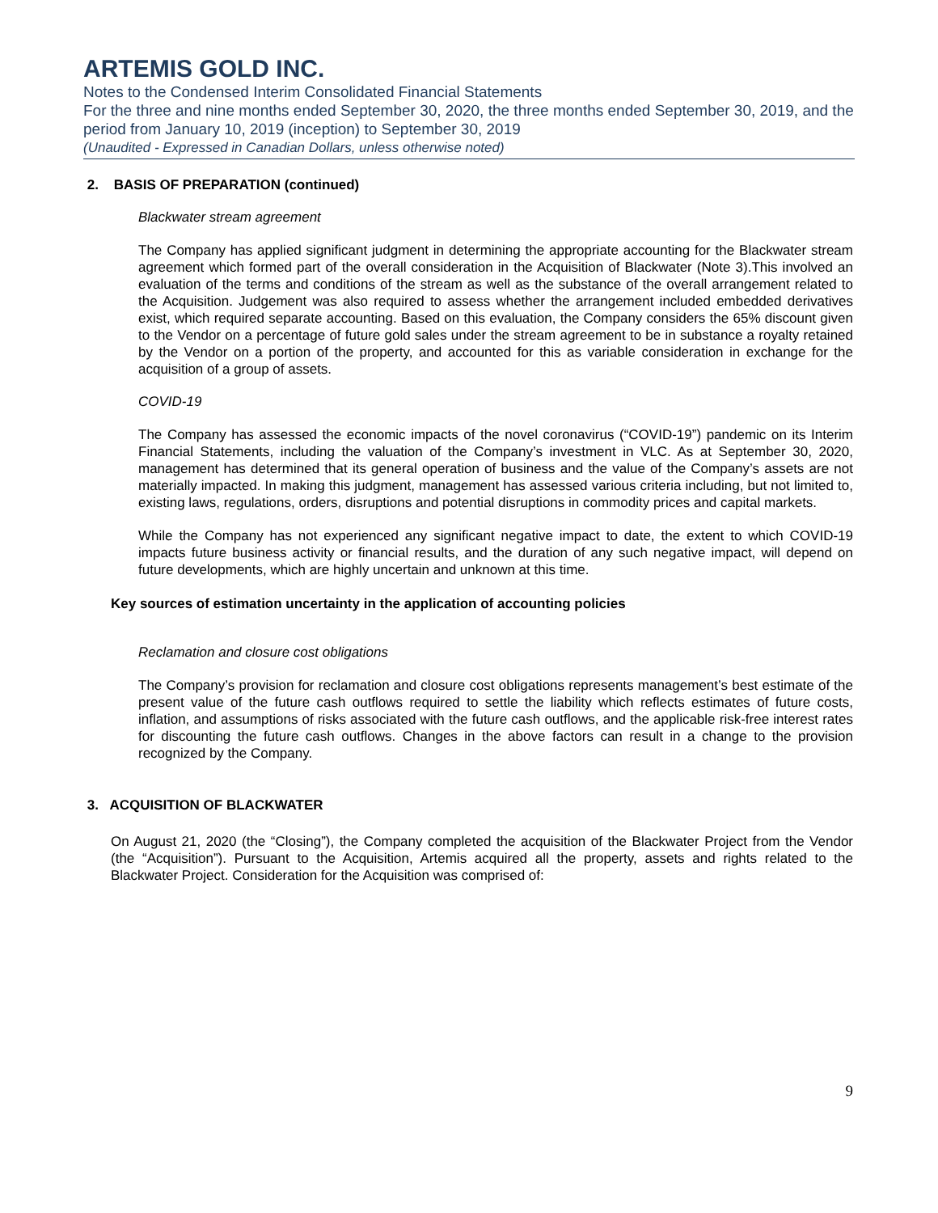ARTEMIS GOLD INC.
Notes to the Condensed Interim Consolidated Financial Statements
For the three and nine months ended September 30, 2020, the three months ended September 30, 2019, and the period from January 10, 2019 (inception) to September 30, 2019
(Unaudited - Expressed in Canadian Dollars, unless otherwise noted)
2. BASIS OF PREPARATION (continued)
Blackwater stream agreement
The Company has applied significant judgment in determining the appropriate accounting for the Blackwater stream agreement which formed part of the overall consideration in the Acquisition of Blackwater (Note 3).This involved an evaluation of the terms and conditions of the stream as well as the substance of the overall arrangement related to the Acquisition. Judgement was also required to assess whether the arrangement included embedded derivatives exist, which required separate accounting. Based on this evaluation, the Company considers the 65% discount given to the Vendor on a percentage of future gold sales under the stream agreement to be in substance a royalty retained by the Vendor on a portion of the property, and accounted for this as variable consideration in exchange for the acquisition of a group of assets.
COVID-19
The Company has assessed the economic impacts of the novel coronavirus (“COVID-19”) pandemic on its Interim Financial Statements, including the valuation of the Company’s investment in VLC. As at September 30, 2020, management has determined that its general operation of business and the value of the Company’s assets are not materially impacted. In making this judgment, management has assessed various criteria including, but not limited to, existing laws, regulations, orders, disruptions and potential disruptions in commodity prices and capital markets.
While the Company has not experienced any significant negative impact to date, the extent to which COVID-19 impacts future business activity or financial results, and the duration of any such negative impact, will depend on future developments, which are highly uncertain and unknown at this time.
Key sources of estimation uncertainty in the application of accounting policies
Reclamation and closure cost obligations
The Company’s provision for reclamation and closure cost obligations represents management’s best estimate of the present value of the future cash outflows required to settle the liability which reflects estimates of future costs, inflation, and assumptions of risks associated with the future cash outflows, and the applicable risk-free interest rates for discounting the future cash outflows. Changes in the above factors can result in a change to the provision recognized by the Company.
3. ACQUISITION OF BLACKWATER
On August 21, 2020 (the “Closing”), the Company completed the acquisition of the Blackwater Project from the Vendor (the “Acquisition”). Pursuant to the Acquisition, Artemis acquired all the property, assets and rights related to the Blackwater Project. Consideration for the Acquisition was comprised of:
9